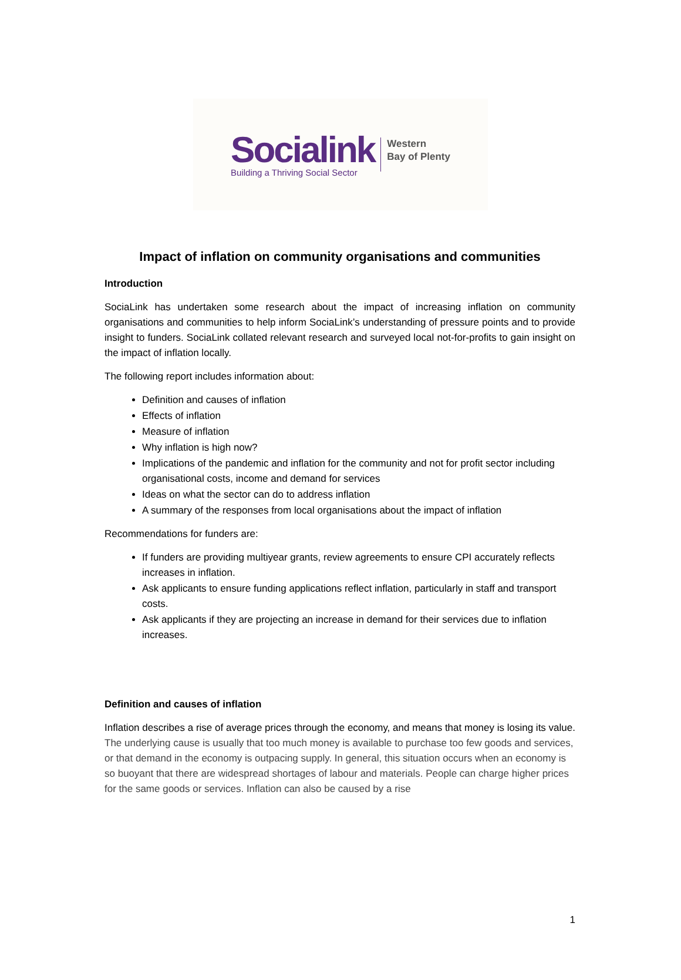Socialink
Building a Thriving Social Sector
Western
Bay of Plenty
Impact of inflation on community organisations and communities
Introduction
SociaLink has undertaken some research about the impact of increasing inflation on community organisations and communities to help inform SociaLink’s understanding of pressure points and to provide insight to funders. SociaLink collated relevant research and surveyed local not-for-profits to gain insight on the impact of inflation locally.
The following report includes information about:
Definition and causes of inflation
Effects of inflation
Measure of inflation
Why inflation is high now?
Implications of the pandemic and inflation for the community and not for profit sector including organisational costs, income and demand for services
Ideas on what the sector can do to address inflation
A summary of the responses from local organisations about the impact of inflation
Recommendations for funders are:
If funders are providing multiyear grants, review agreements to ensure CPI accurately reflects increases in inflation.
Ask applicants to ensure funding applications reflect inflation, particularly in staff and transport costs.
Ask applicants if they are projecting an increase in demand for their services due to inflation increases.
Definition and causes of inflation
Inflation describes a rise of average prices through the economy, and means that money is losing its value. The underlying cause is usually that too much money is available to purchase too few goods and services, or that demand in the economy is outpacing supply. In general, this situation occurs when an economy is so buoyant that there are widespread shortages of labour and materials. People can charge higher prices for the same goods or services. Inflation can also be caused by a rise
1